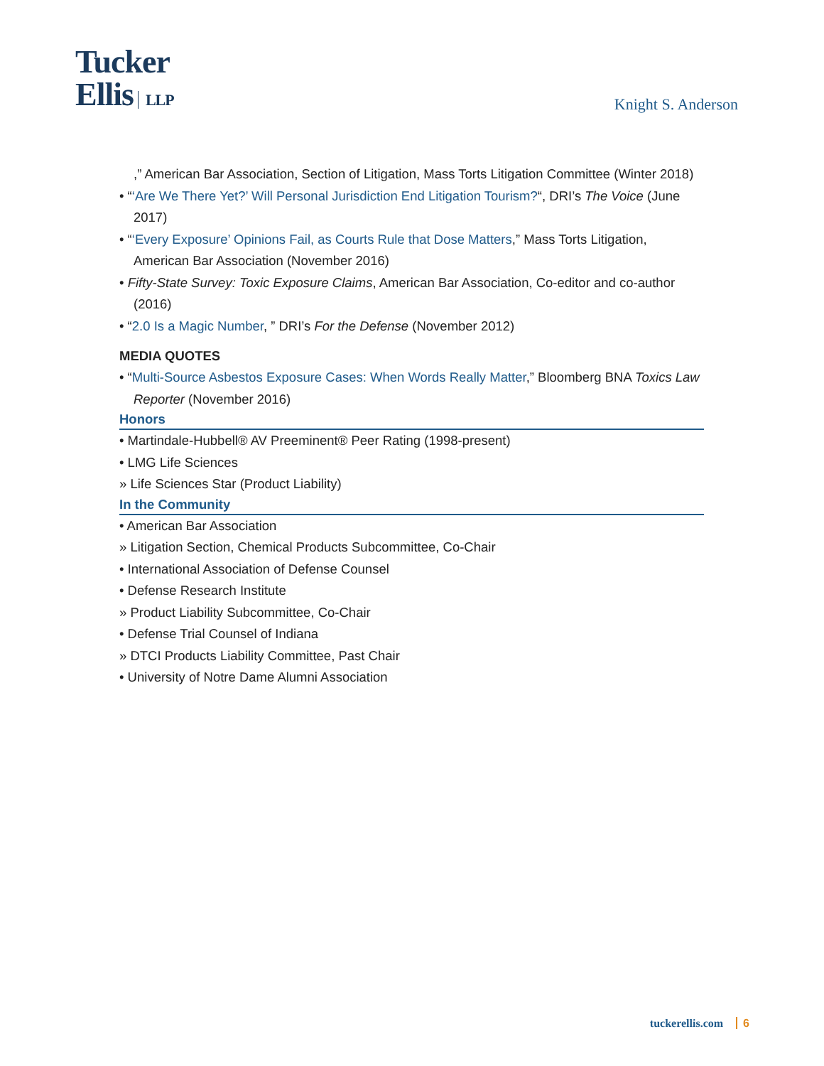Tucker
Ellis LLP
Knight S. Anderson
,” American Bar Association, Section of Litigation, Mass Torts Litigation Committee (Winter 2018)
• “‘Are We There Yet?’ Will Personal Jurisdiction End Litigation Tourism?“, DRI’s The Voice (June 2017)
• “‘Every Exposure’ Opinions Fail, as Courts Rule that Dose Matters,” Mass Torts Litigation, American Bar Association (November 2016)
• Fifty-State Survey: Toxic Exposure Claims, American Bar Association, Co-editor and co-author (2016)
• “2.0 Is a Magic Number, ” DRI’s For the Defense (November 2012)
MEDIA QUOTES
• “Multi-Source Asbestos Exposure Cases: When Words Really Matter,” Bloomberg BNA Toxics Law Reporter (November 2016)
Honors
• Martindale-Hubbell® AV Preeminent® Peer Rating (1998-present)
• LMG Life Sciences
» Life Sciences Star (Product Liability)
In the Community
• American Bar Association
» Litigation Section, Chemical Products Subcommittee, Co-Chair
• International Association of Defense Counsel
• Defense Research Institute
» Product Liability Subcommittee, Co-Chair
• Defense Trial Counsel of Indiana
» DTCI Products Liability Committee, Past Chair
• University of Notre Dame Alumni Association
tuckerellis.com 6